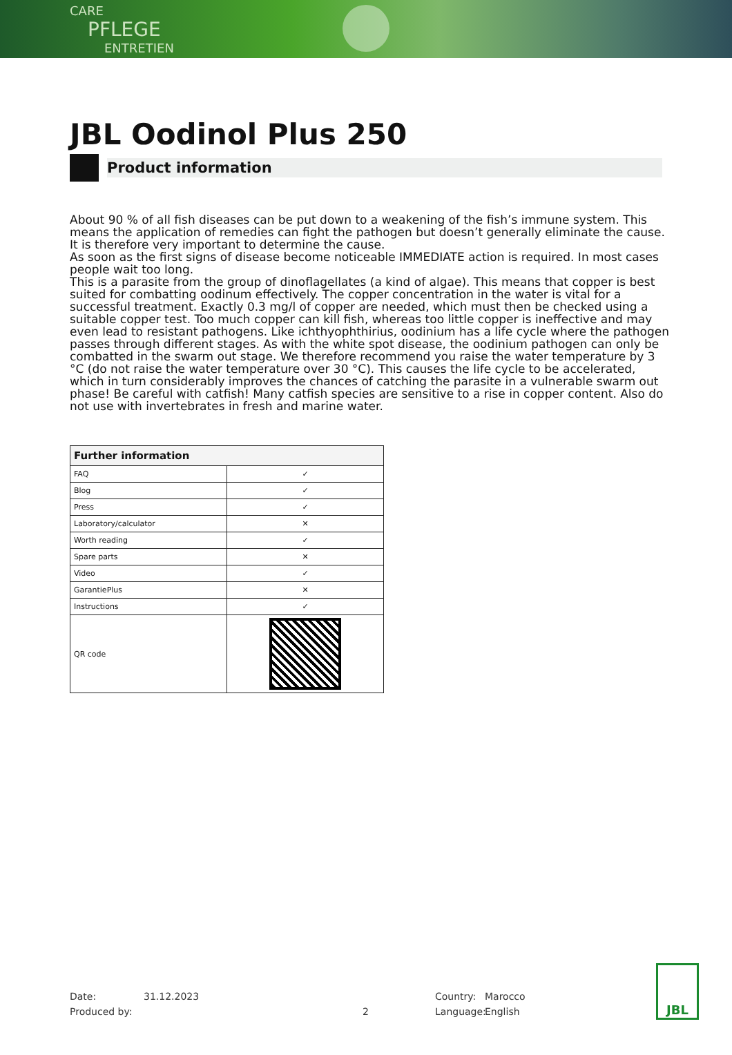CARE
PFLEGE
ENTRETIEN
JBL Oodinol Plus 250
Product information
About 90 % of all fish diseases can be put down to a weakening of the fish’s immune system. This means the application of remedies can fight the pathogen but doesn’t generally eliminate the cause. It is therefore very important to determine the cause.
As soon as the first signs of disease become noticeable IMMEDIATE action is required. In most cases people wait too long.
This is a parasite from the group of dinoflagellates (a kind of algae). This means that copper is best suited for combatting oodinum effectively. The copper concentration in the water is vital for a successful treatment. Exactly 0.3 mg/l of copper are needed, which must then be checked using a suitable copper test. Too much copper can kill fish, whereas too little copper is ineffective and may even lead to resistant pathogens. Like ichthyophthirius, oodinium has a life cycle where the pathogen passes through different stages. As with the white spot disease, the oodinium pathogen can only be combatted in the swarm out stage. We therefore recommend you raise the water temperature by 3 °C (do not raise the water temperature over 30 °C). This causes the life cycle to be accelerated, which in turn considerably improves the chances of catching the parasite in a vulnerable swarm out phase! Be careful with catfish! Many catfish species are sensitive to a rise in copper content. Also do not use with invertebrates in fresh and marine water.
| Further information | |
| --- | --- |
| FAQ | ✓ |
| Blog | ✓ |
| Press | ✓ |
| Laboratory/calculator | ✕ |
| Worth reading | ✓ |
| Spare parts | ✕ |
| Video | ✓ |
| GarantiePlus | ✕ |
| Instructions | ✓ |
| QR code | |
Date: 31.12.2023 Country: Marocco
Produced by: 2 Language: English
JBL